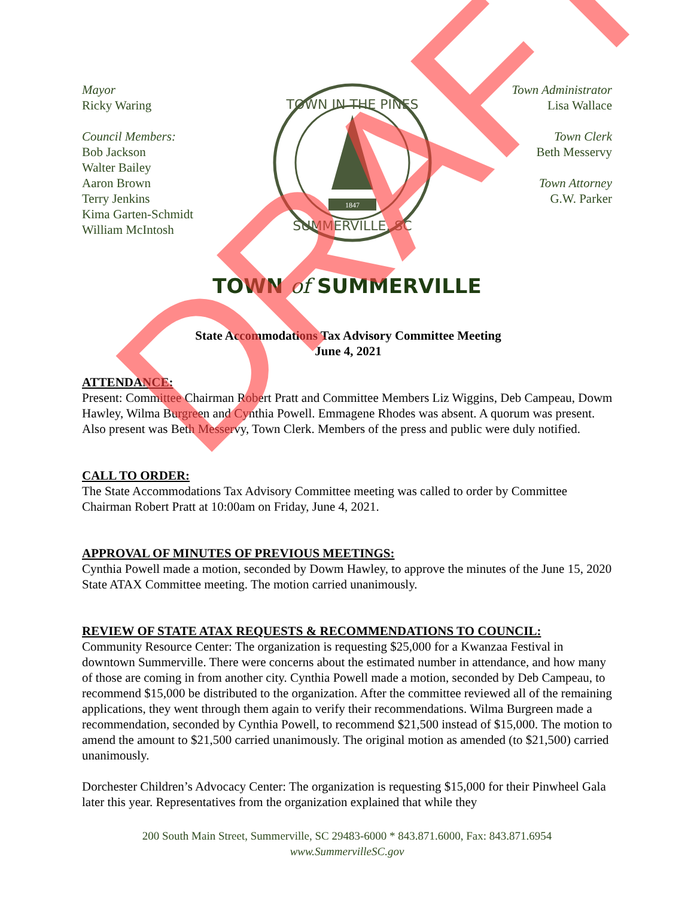Mayor
Ricky Waring
Council Members:
Bob Jackson
Walter Bailey
Aaron Brown
Terry Jenkins
Kima Garten-Schmidt
William McIntosh
TOWN IN THE PINES
SUMMERVILLE, SC
1847
Town Administrator
Lisa Wallace
Town Clerk
Beth Messervy
Town Attorney
G.W. Parker
TOWN of SUMMERVILLE
State Accommodations Tax Advisory Committee Meeting
June 4, 2021
ATTENDANCE:
Present: Committee Chairman Robert Pratt and Committee Members Liz Wiggins, Deb Campeau, Dowm Hawley, Wilma Burgreen and Cynthia Powell. Emmagene Rhodes was absent. A quorum was present. Also present was Beth Messervy, Town Clerk. Members of the press and public were duly notified.
CALL TO ORDER:
The State Accommodations Tax Advisory Committee meeting was called to order by Committee Chairman Robert Pratt at 10:00am on Friday, June 4, 2021.
APPROVAL OF MINUTES OF PREVIOUS MEETINGS:
Cynthia Powell made a motion, seconded by Dowm Hawley, to approve the minutes of the June 15, 2020 State ATAX Committee meeting. The motion carried unanimously.
REVIEW OF STATE ATAX REQUESTS & RECOMMENDATIONS TO COUNCIL:
Community Resource Center: The organization is requesting $25,000 for a Kwanzaa Festival in downtown Summerville. There were concerns about the estimated number in attendance, and how many of those are coming in from another city. Cynthia Powell made a motion, seconded by Deb Campeau, to recommend $15,000 be distributed to the organization. After the committee reviewed all of the remaining applications, they went through them again to verify their recommendations. Wilma Burgreen made a recommendation, seconded by Cynthia Powell, to recommend $21,500 instead of $15,000. The motion to amend the amount to $21,500 carried unanimously. The original motion as amended (to $21,500) carried unanimously.
Dorchester Children’s Advocacy Center: The organization is requesting $15,000 for their Pinwheel Gala later this year. Representatives from the organization explained that while they
200 South Main Street, Summerville, SC 29483-6000 * 843.871.6000, Fax: 843.871.6954
www.SummervilleSC.gov
DRAFT